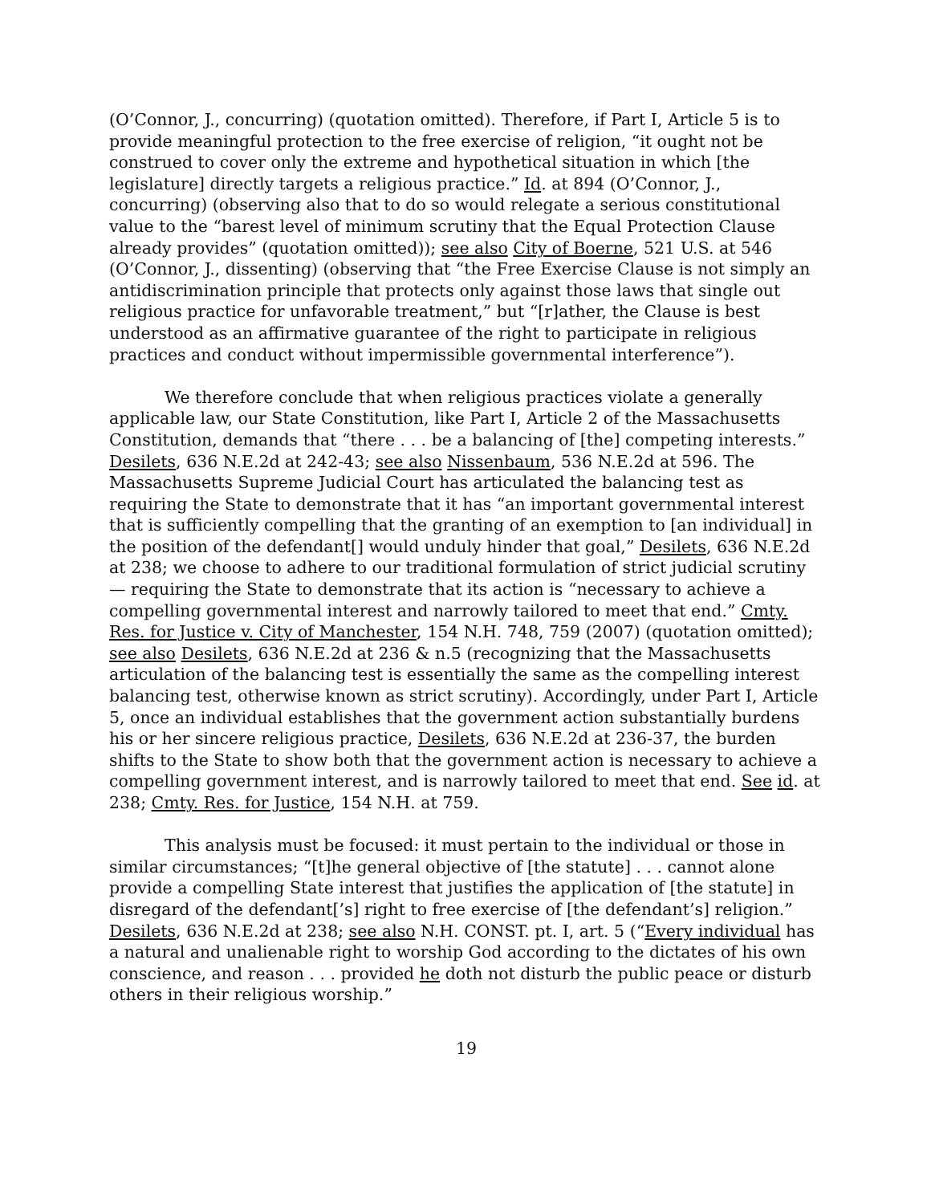(O’Connor, J., concurring) (quotation omitted). Therefore, if Part I, Article 5 is to provide meaningful protection to the free exercise of religion, “it ought not be construed to cover only the extreme and hypothetical situation in which [the legislature] directly targets a religious practice.” Id. at 894 (O’Connor, J., concurring) (observing also that to do so would relegate a serious constitutional value to the “barest level of minimum scrutiny that the Equal Protection Clause already provides” (quotation omitted)); see also City of Boerne, 521 U.S. at 546 (O’Connor, J., dissenting) (observing that “the Free Exercise Clause is not simply an antidiscrimination principle that protects only against those laws that single out religious practice for unfavorable treatment,” but “[r]ather, the Clause is best understood as an affirmative guarantee of the right to participate in religious practices and conduct without impermissible governmental interference”).
We therefore conclude that when religious practices violate a generally applicable law, our State Constitution, like Part I, Article 2 of the Massachusetts Constitution, demands that “there . . . be a balancing of [the] competing interests.” Desilets, 636 N.E.2d at 242-43; see also Nissenbaum, 536 N.E.2d at 596. The Massachusetts Supreme Judicial Court has articulated the balancing test as requiring the State to demonstrate that it has “an important governmental interest that is sufficiently compelling that the granting of an exemption to [an individual] in the position of the defendant[] would unduly hinder that goal,” Desilets, 636 N.E.2d at 238; we choose to adhere to our traditional formulation of strict judicial scrutiny — requiring the State to demonstrate that its action is “necessary to achieve a compelling governmental interest and narrowly tailored to meet that end.” Cmty. Res. for Justice v. City of Manchester, 154 N.H. 748, 759 (2007) (quotation omitted); see also Desilets, 636 N.E.2d at 236 & n.5 (recognizing that the Massachusetts articulation of the balancing test is essentially the same as the compelling interest balancing test, otherwise known as strict scrutiny). Accordingly, under Part I, Article 5, once an individual establishes that the government action substantially burdens his or her sincere religious practice, Desilets, 636 N.E.2d at 236-37, the burden shifts to the State to show both that the government action is necessary to achieve a compelling government interest, and is narrowly tailored to meet that end. See id. at 238; Cmty. Res. for Justice, 154 N.H. at 759.
This analysis must be focused: it must pertain to the individual or those in similar circumstances; “[t]he general objective of [the statute] . . . cannot alone provide a compelling State interest that justifies the application of [the statute] in disregard of the defendant[’s] right to free exercise of [the defendant’s] religion.” Desilets, 636 N.E.2d at 238; see also N.H. CONST. pt. I, art. 5 (“Every individual has a natural and unalienable right to worship God according to the dictates of his own conscience, and reason . . . provided he doth not disturb the public peace or disturb others in their religious worship.”
19